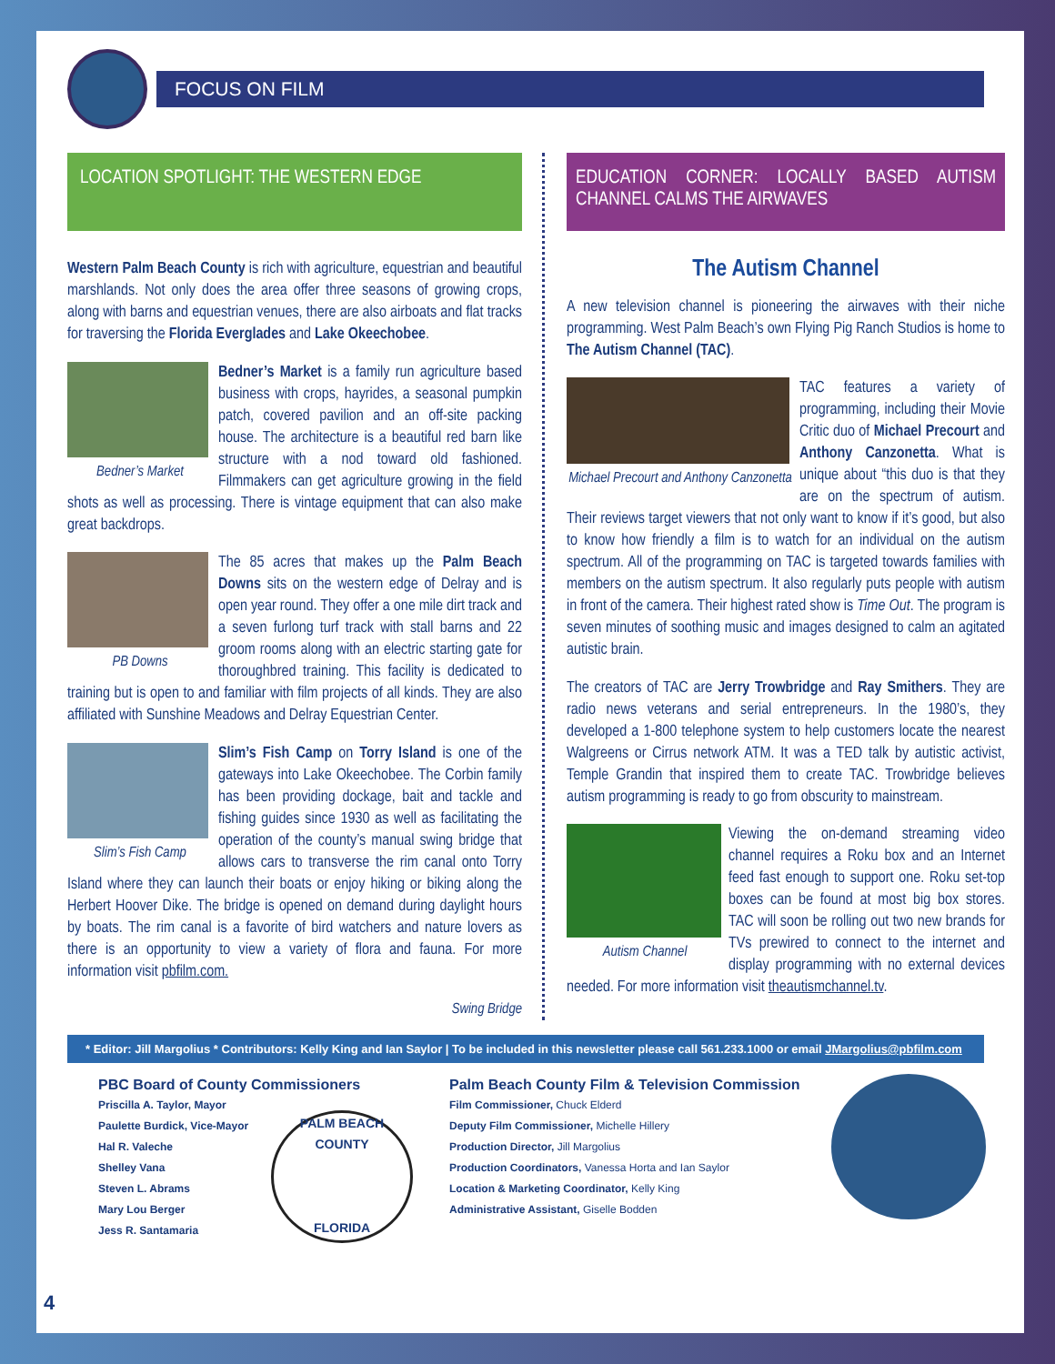FOCUS ON FILM
LOCATION SPOTLIGHT: THE WESTERN EDGE
Western Palm Beach County is rich with agriculture, equestrian and beautiful marshlands. Not only does the area offer three seasons of growing crops, along with barns and equestrian venues, there are also airboats and flat tracks for traversing the Florida Everglades and Lake Okeechobee.
Bedner’s Market
Bedner’s Market is a family run agriculture based business with crops, hayrides, a seasonal pumpkin patch, covered pavilion and an off-site packing house. The architecture is a beautiful red barn like structure with a nod toward old fashioned. Filmmakers can get agriculture growing in the field shots as well as processing. There is vintage equipment that can also make great backdrops.
PB Downs
The 85 acres that makes up the Palm Beach Downs sits on the western edge of Delray and is open year round. They offer a one mile dirt track and a seven furlong turf track with stall barns and 22 groom rooms along with an electric starting gate for thoroughbred training. This facility is dedicated to training but is open to and familiar with film projects of all kinds. They are also affiliated with Sunshine Meadows and Delray Equestrian Center.
Slim’s Fish Camp
Slim’s Fish Camp on Torry Island is one of the gateways into Lake Okeechobee. The Corbin family has been providing dockage, bait and tackle and fishing guides since 1930 as well as facilitating the operation of the county’s manual swing bridge that allows cars to transverse the rim canal onto Torry Island where they can launch their boats or enjoy hiking or biking along the Herbert Hoover Dike. The bridge is opened on demand during daylight hours by boats. The rim canal is a favorite of bird watchers and nature lovers as there is an opportunity to view a variety of flora and fauna. For more information visit pbfilm.com.
Swing Bridge
EDUCATION CORNER: LOCALLY BASED AUTISM CHANNEL CALMS THE AIRWAVES
The Autism Channel
A new television channel is pioneering the airwaves with their niche programming. West Palm Beach’s own Flying Pig Ranch Studios is home to The Autism Channel (TAC).
Michael Precourt and Anthony Canzonetta
TAC features a variety of programming, including their Movie Critic duo of Michael Precourt and Anthony Canzonetta. What is unique about “this duo is that they are on the spectrum of autism. Their reviews target viewers that not only want to know if it’s good, but also to know how friendly a film is to watch for an individual on the autism spectrum. All of the programming on TAC is targeted towards families with members on the autism spectrum. It also regularly puts people with autism in front of the camera. Their highest rated show is Time Out. The program is seven minutes of soothing music and images designed to calm an agitated autistic brain.
The creators of TAC are Jerry Trowbridge and Ray Smithers. They are radio news veterans and serial entrepreneurs. In the 1980’s, they developed a 1-800 telephone system to help customers locate the nearest Walgreens or Cirrus network ATM. It was a TED talk by autistic activist, Temple Grandin that inspired them to create TAC. Trowbridge believes autism programming is ready to go from obscurity to mainstream.
Autism Channel
Viewing the on-demand streaming video channel requires a Roku box and an Internet feed fast enough to support one. Roku set-top boxes can be found at most big box stores. TAC will soon be rolling out two new brands for TVs prewired to connect to the internet and display programming with no external devices needed. For more information visit theautismchannel.tv.
* Editor: Jill Margolius * Contributors: Kelly King and Ian Saylor | To be included in this newsletter please call 561.233.1000 or email JMargolius@pbfilm.com
PBC Board of County Commissioners
Priscilla A. Taylor, Mayor
Paulette Burdick, Vice-Mayor
Hal R. Valeche
Shelley Vana
Steven L. Abrams
Mary Lou Berger
Jess R. Santamaria
PALM BEACH COUNTY
FLORIDA
Palm Beach County Film & Television Commission
Film Commissioner, Chuck Elderd
Deputy Film Commissioner, Michelle Hillery
Production Director, Jill Margolius
Production Coordinators, Vanessa Horta and Ian Saylor
Location & Marketing Coordinator, Kelly King
Administrative Assistant, Giselle Bodden
4